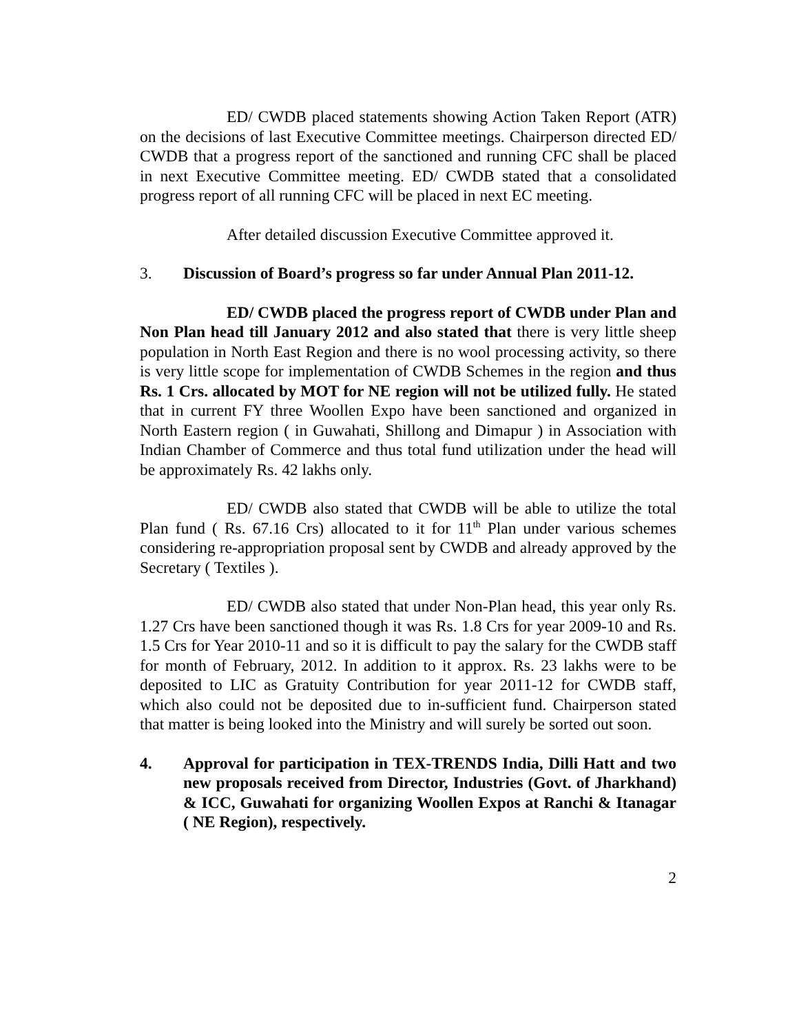ED/ CWDB placed statements showing Action Taken Report (ATR) on the decisions of last Executive Committee meetings. Chairperson directed ED/ CWDB that a progress report of the sanctioned and running CFC shall be placed in next Executive Committee meeting. ED/ CWDB stated that a consolidated progress report of all running CFC will be placed in next EC meeting.
After detailed discussion Executive Committee approved it.
3. Discussion of Board’s progress so far under Annual Plan 2011-12.
ED/ CWDB placed the progress report of CWDB under Plan and Non Plan head till January 2012 and also stated that there is very little sheep population in North East Region and there is no wool processing activity, so there is very little scope for implementation of CWDB Schemes in the region and thus Rs. 1 Crs. allocated by MOT for NE region will not be utilized fully. He stated that in current FY three Woollen Expo have been sanctioned and organized in North Eastern region ( in Guwahati, Shillong and Dimapur ) in Association with Indian Chamber of Commerce and thus total fund utilization under the head will be approximately Rs. 42 lakhs only.
ED/ CWDB also stated that CWDB will be able to utilize the total Plan fund ( Rs. 67.16 Crs) allocated to it for 11<sup>th</sup> Plan under various schemes considering re-appropriation proposal sent by CWDB and already approved by the Secretary ( Textiles ).
ED/ CWDB also stated that under Non-Plan head, this year only Rs. 1.27 Crs have been sanctioned though it was Rs. 1.8 Crs for year 2009-10 and Rs. 1.5 Crs for Year 2010-11 and so it is difficult to pay the salary for the CWDB staff for month of February, 2012. In addition to it approx. Rs. 23 lakhs were to be deposited to LIC as Gratuity Contribution for year 2011-12 for CWDB staff, which also could not be deposited due to in-sufficient fund. Chairperson stated that matter is being looked into the Ministry and will surely be sorted out soon.
4. Approval for participation in TEX-TRENDS India, Dilli Hatt and two new proposals received from Director, Industries (Govt. of Jharkhand) & ICC, Guwahati for organizing Woollen Expos at Ranchi & Itanagar ( NE Region), respectively.
2